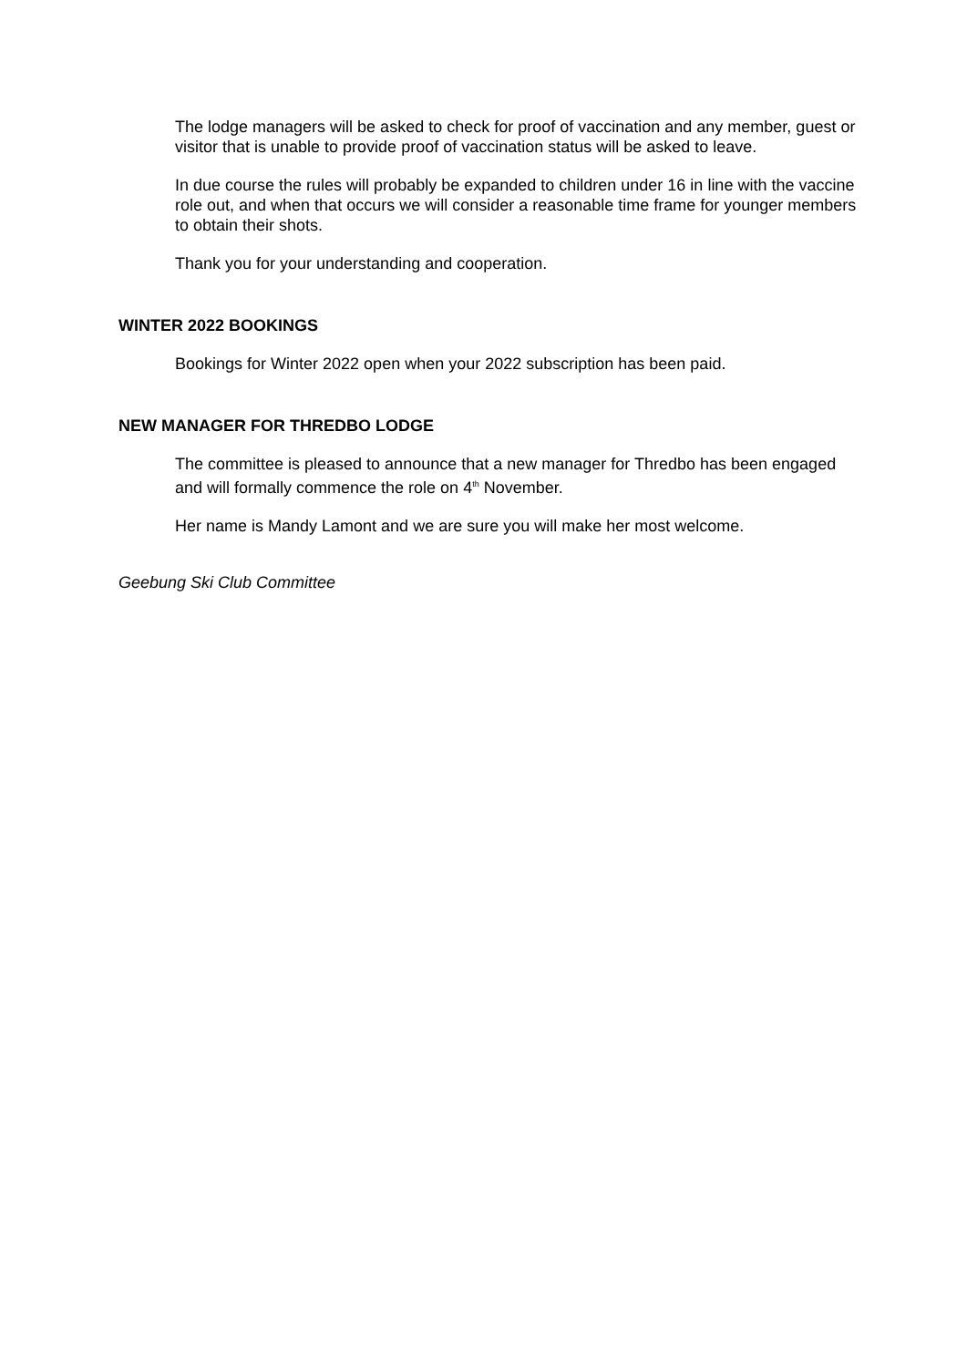The lodge managers will be asked to check for proof of vaccination and any member, guest or visitor that is unable to provide proof of vaccination status will be asked to leave.
In due course the rules will probably be expanded to children under 16 in line with the vaccine role out, and when that occurs we will consider a reasonable time frame for younger members to obtain their shots.
Thank you for your understanding and cooperation.
WINTER 2022 BOOKINGS
Bookings for Winter 2022 open when your 2022 subscription has been paid.
NEW MANAGER FOR THREDBO LODGE
The committee is pleased to announce that a new manager for Thredbo has been engaged and will formally commence the role on 4<sup>th</sup> November.
Her name is Mandy Lamont and we are sure you will make her most welcome.
Geebung Ski Club Committee